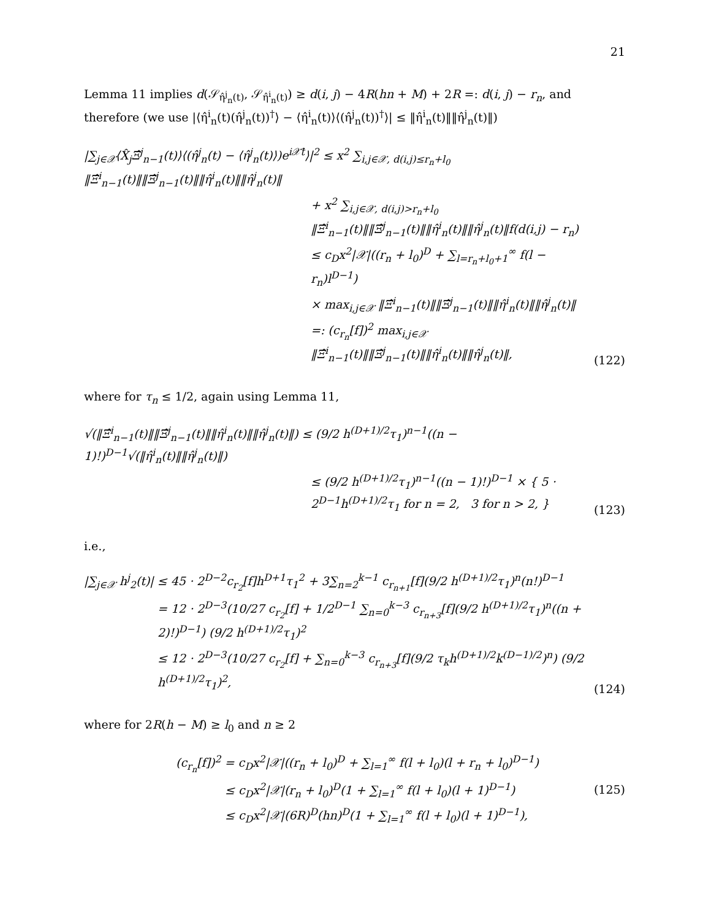21
Lemma 11 implies d(𝒮<sub>η̂<sup>j</sup><sub>n</sub>(t)</sub>, 𝒮<sub>η̂<sup>i</sup><sub>n</sub>(t)</sub>) ≥ d(i, j) − 4R(hn + M) + 2R =: d(i, j) − r<sub>n</sub>, and therefore (we use |⟨η̂<sup>i</sup><sub>n</sub>(t)(η̂<sup>j</sup><sub>n</sub>(t))<sup>†</sup>⟩ − ⟨η̂<sup>i</sup><sub>n</sub>(t)⟩⟨(η̂<sup>j</sup><sub>n</sub>(t))<sup>†</sup>⟩| ≤ ‖η̂<sup>i</sup><sub>n</sub>(t)‖‖η̂<sup>j</sup><sub>n</sub>(t)‖)
|∑<sub>j∈𝒳</sub>⟨X̂<sub>j</sub>Ξ̂<sup>j</sup><sub>n−1</sub>(t)⟩⟨(η̂<sup>j</sup><sub>n</sub>(t) − ⟨η̂<sup>j</sup><sub>n</sub>(t)⟩)e<sup>i𝒳̂t</sup>⟩|<sup>2</sup> ≤ x<sup>2</sup> ∑<sub>i,j∈𝒳, d(i,j)≤r<sub>n</sub>+l<sub>0</sub></sub> ‖Ξ̂<sup>i</sup><sub>n−1</sub>(t)‖‖Ξ̂<sup>j</sup><sub>n−1</sub>(t)‖‖η̂<sup>i</sup><sub>n</sub>(t)‖‖η̂<sup>j</sup><sub>n</sub>(t)‖
+ x<sup>2</sup> ∑<sub>i,j∈𝒳, d(i,j)>r<sub>n</sub>+l<sub>0</sub></sub> ‖Ξ̂<sup>i</sup><sub>n−1</sub>(t)‖‖Ξ̂<sup>j</sup><sub>n−1</sub>(t)‖‖η̂<sup>i</sup><sub>n</sub>(t)‖‖η̂<sup>j</sup><sub>n</sub>(t)‖f(d(i,j) − r<sub>n</sub>)
≤ c<sub>D</sub>x<sup>2</sup>|𝒳|((r<sub>n</sub> + l<sub>0</sub>)<sup>D</sup> + ∑<sub>l=r<sub>n</sub>+l<sub>0</sub>+1</sub><sup>∞</sup> f(l − r<sub>n</sub>)l<sup>D−1</sup>)
× max<sub>i,j∈𝒳</sub> ‖Ξ̂<sup>i</sup><sub>n−1</sub>(t)‖‖Ξ̂<sup>j</sup><sub>n−1</sub>(t)‖‖η̂<sup>i</sup><sub>n</sub>(t)‖‖η̂<sup>j</sup><sub>n</sub>(t)‖
=: (c<sub>r<sub>n</sub></sub>[f])<sup>2</sup> max<sub>i,j∈𝒳</sub> ‖Ξ̂<sup>i</sup><sub>n−1</sub>(t)‖‖Ξ̂<sup>j</sup><sub>n−1</sub>(t)‖‖η̂<sup>i</sup><sub>n</sub>(t)‖‖η̂<sup>j</sup><sub>n</sub>(t)‖,
(122)
where for τ<sub>n</sub> ≤ 1/2, again using Lemma 11,
√(‖Ξ̂<sup>i</sup><sub>n−1</sub>(t)‖‖Ξ̂<sup>j</sup><sub>n−1</sub>(t)‖‖η̂<sup>i</sup><sub>n</sub>(t)‖‖η̂<sup>j</sup><sub>n</sub>(t)‖) ≤ (9/2 h<sup>(D+1)/2</sup>τ<sub>1</sub>)<sup>n−1</sup>((n − 1)!)<sup>D−1</sup>√(‖η̂<sup>i</sup><sub>n</sub>(t)‖‖η̂<sup>j</sup><sub>n</sub>(t)‖)
≤ (9/2 h<sup>(D+1)/2</sup>τ<sub>1</sub>)<sup>n−1</sup>((n − 1)!)<sup>D−1</sup> × { 5 · 2<sup>D−1</sup>h<sup>(D+1)/2</sup>τ<sub>1</sub> for n = 2, 3 for n > 2, }
(123)
i.e.,
|∑<sub>j∈𝒳</sub> h<sup>j</sup><sub>2</sub>(t)| ≤ 45 · 2<sup>D−2</sup>c<sub>r<sub>2</sub></sub>[f]h<sup>D+1</sup>τ<sub>1</sub><sup>2</sup> + 3∑<sub>n=2</sub><sup>k−1</sup> c<sub>r<sub>n+1</sub></sub>[f](9/2 h<sup>(D+1)/2</sup>τ<sub>1</sub>)<sup>n</sup>(n!)<sup>D−1</sup>
= 12 · 2<sup>D−3</sup>(10/27 c<sub>r<sub>2</sub></sub>[f] + 1/2<sup>D−1</sup> ∑<sub>n=0</sub><sup>k−3</sup> c<sub>r<sub>n+3</sub></sub>[f](9/2 h<sup>(D+1)/2</sup>τ<sub>1</sub>)<sup>n</sup>((n + 2)!)<sup>D−1</sup>) (9/2 h<sup>(D+1)/2</sup>τ<sub>1</sub>)<sup>2</sup>
≤ 12 · 2<sup>D−3</sup>(10/27 c<sub>r<sub>2</sub></sub>[f] + ∑<sub>n=0</sub><sup>k−3</sup> c<sub>r<sub>n+3</sub></sub>[f](9/2 τ<sub>k</sub>h<sup>(D+1)/2</sup>k<sup>(D−1)/2</sup>)<sup>n</sup>) (9/2 h<sup>(D+1)/2</sup>τ<sub>1</sub>)<sup>2</sup>,
(124)
where for 2R(h − M) ≥ l<sub>0</sub> and n ≥ 2
(c<sub>r<sub>n</sub></sub>[f])<sup>2</sup> = c<sub>D</sub>x<sup>2</sup>|𝒳|((r<sub>n</sub> + l<sub>0</sub>)<sup>D</sup> + ∑<sub>l=1</sub><sup>∞</sup> f(l + l<sub>0</sub>)(l + r<sub>n</sub> + l<sub>0</sub>)<sup>D−1</sup>)
≤ c<sub>D</sub>x<sup>2</sup>|𝒳|(r<sub>n</sub> + l<sub>0</sub>)<sup>D</sup>(1 + ∑<sub>l=1</sub><sup>∞</sup> f(l + l<sub>0</sub>)(l + 1)<sup>D−1</sup>)
≤ c<sub>D</sub>x<sup>2</sup>|𝒳|(6R)<sup>D</sup>(hn)<sup>D</sup>(1 + ∑<sub>l=1</sub><sup>∞</sup> f(l + l<sub>0</sub>)(l + 1)<sup>D−1</sup>),
(125)